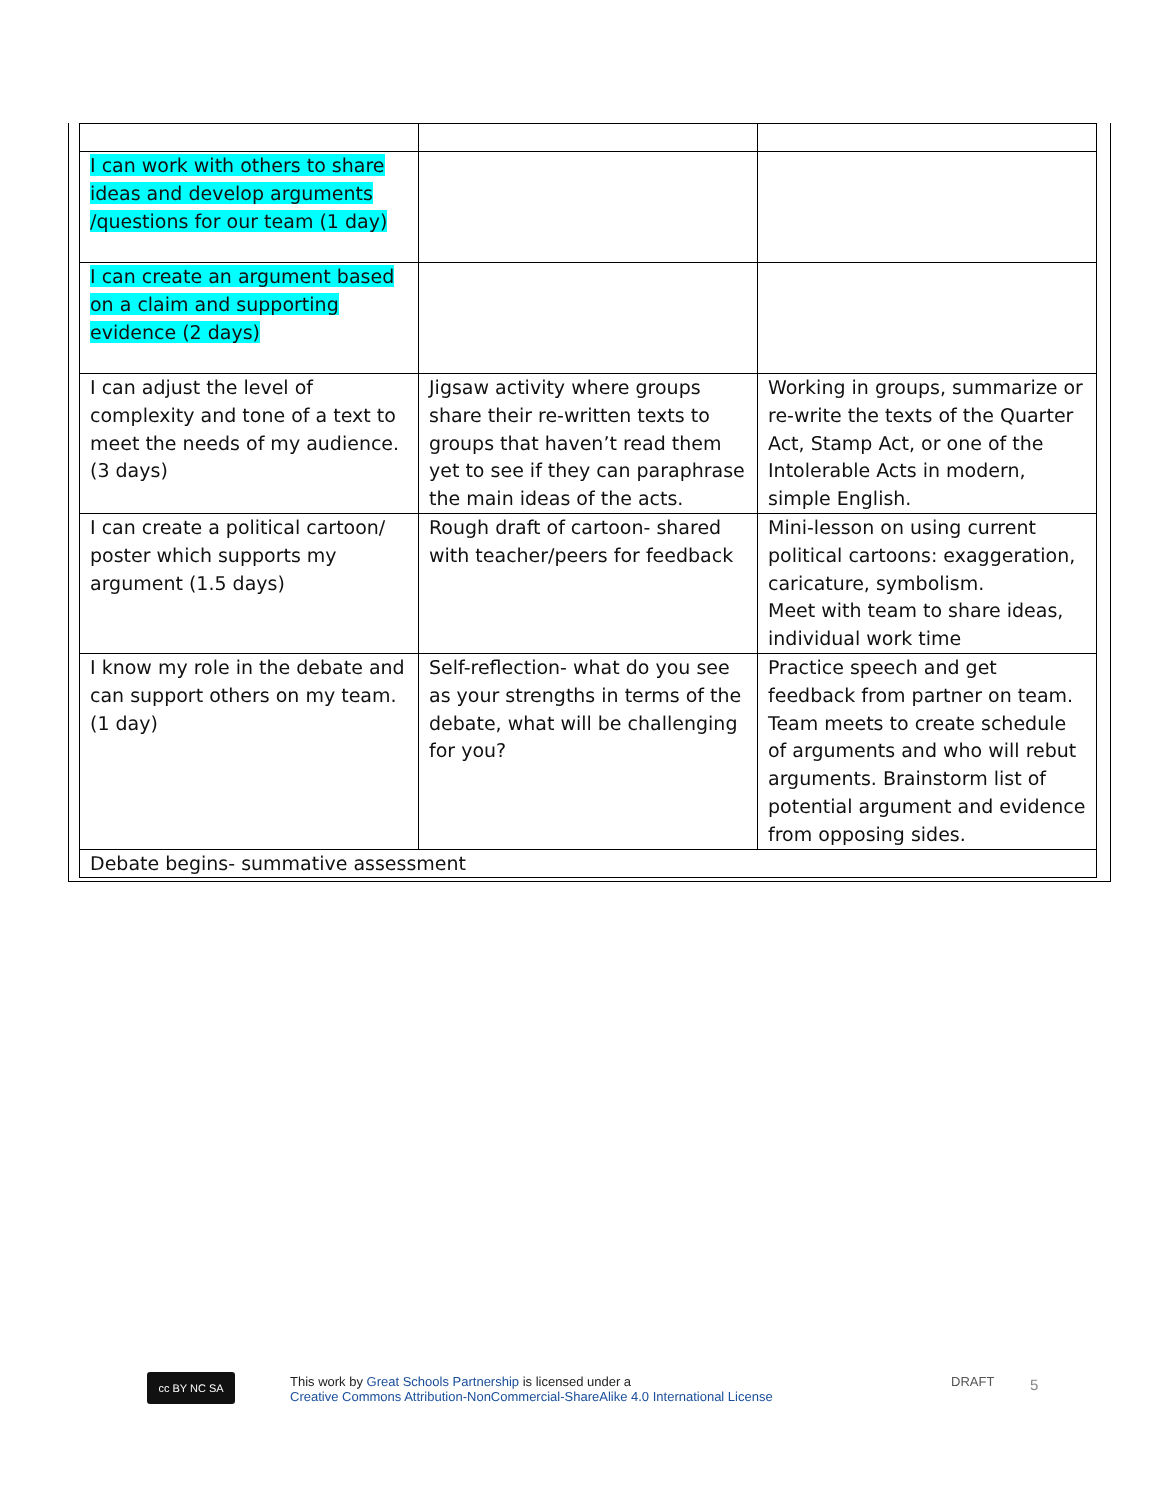| I can work with others to share ideas and develop arguments /questions for our team (1 day) | | |
| I can create an argument based on a claim and supporting evidence (2 days) | | |
| I can adjust the level of complexity and tone of a text to meet the needs of my audience. (3 days) | Jigsaw activity where groups share their re-written texts to groups that haven’t read them yet to see if they can paraphrase the main ideas of the acts. | Working in groups, summarize or re-write the texts of the Quarter Act, Stamp Act, or one of the Intolerable Acts in modern, simple English. |
| I can create a political cartoon/ poster which supports my argument (1.5 days) | Rough draft of cartoon- shared with teacher/peers for feedback | Mini-lesson on using current political cartoons: exaggeration, caricature, symbolism. Meet with team to share ideas, individual work time |
| I know my role in the debate and can support others on my team. (1 day) | Self-reflection- what do you see as your strengths in terms of the debate, what will be challenging for you? | Practice speech and get feedback from partner on team. Team meets to create schedule of arguments and who will rebut arguments. Brainstorm list of potential argument and evidence from opposing sides. |
| Debate begins- summative assessment | | |
cc BY NC SA
This work by Great Schools Partnership is licensed under a
Creative Commons Attribution-NonCommercial-ShareAlike 4.0 International License
DRAFT 5